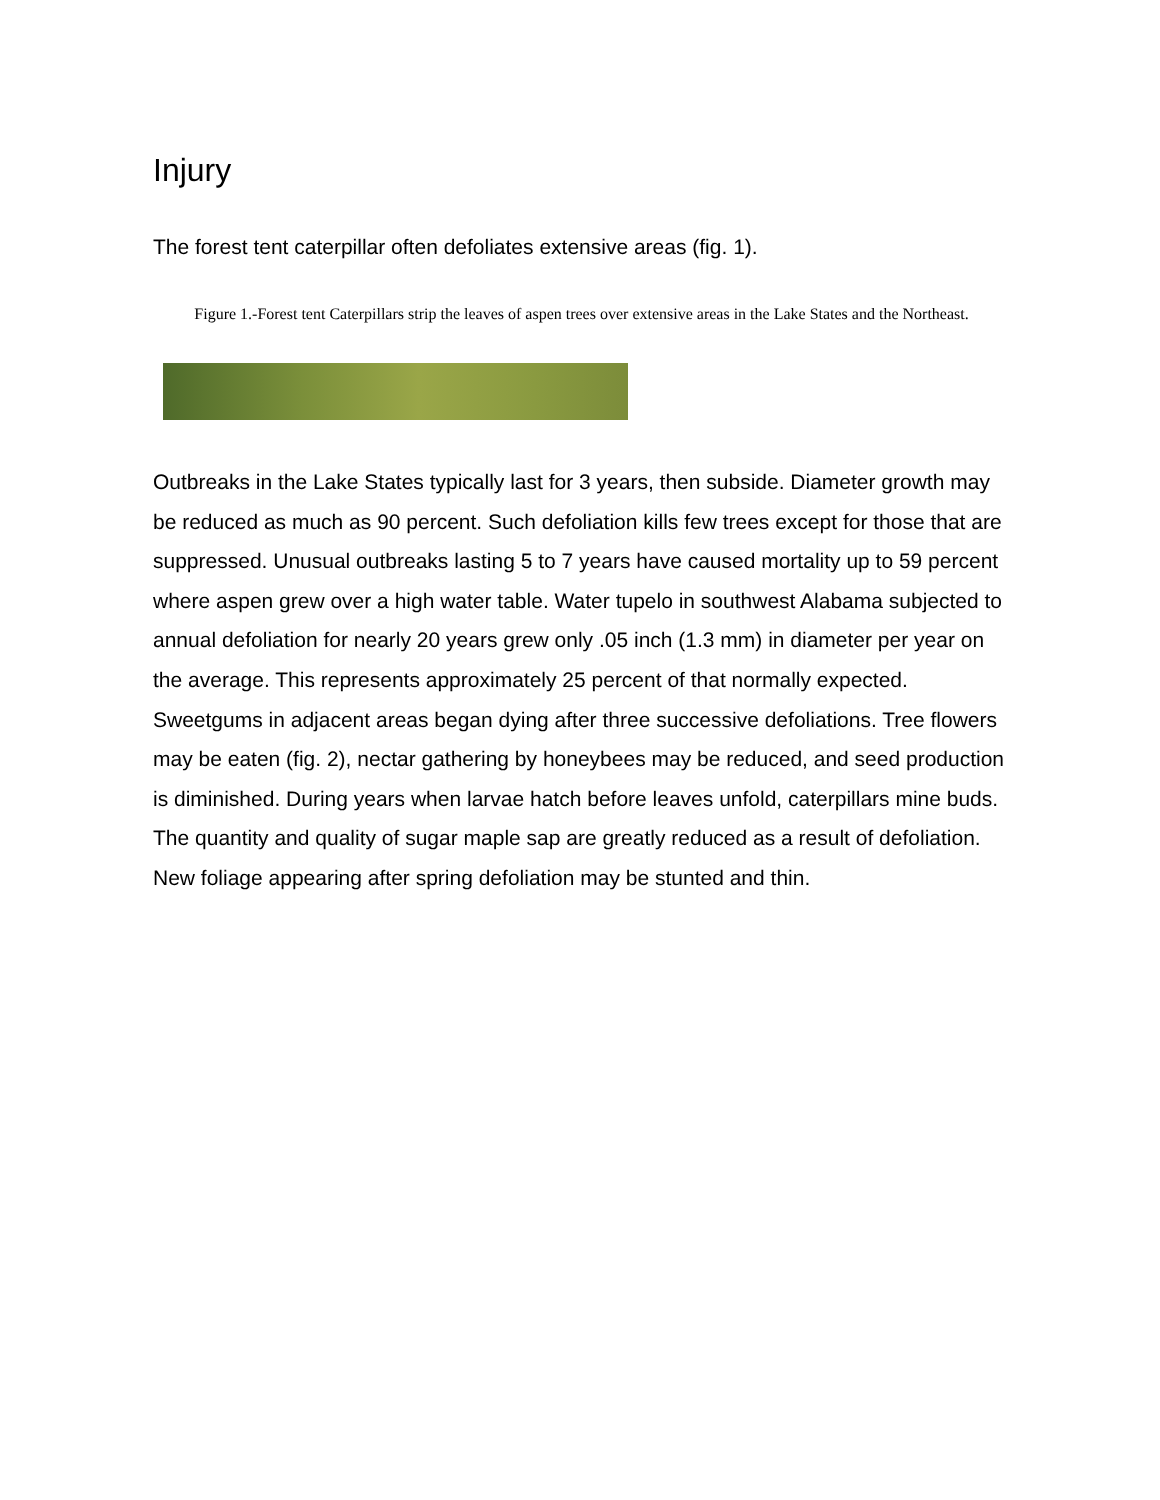Injury
The forest tent caterpillar often defoliates extensive areas (fig. 1).
Figure 1.-Forest tent Caterpillars strip the leaves of aspen trees over extensive areas in the Lake States and the Northeast.
Outbreaks in the Lake States typically last for 3 years, then subside. Diameter growth may be reduced as much as 90 percent. Such defoliation kills few trees except for those that are suppressed. Unusual outbreaks lasting 5 to 7 years have caused mortality up to 59 percent where aspen grew over a high water table. Water tupelo in southwest Alabama subjected to annual defoliation for nearly 20 years grew only .05 inch (1.3 mm) in diameter per year on the average. This represents approximately 25 percent of that normally expected. Sweetgums in adjacent areas began dying after three successive defoliations. Tree flowers may be eaten (fig. 2), nectar gathering by honeybees may be reduced, and seed production is diminished. During years when larvae hatch before leaves unfold, caterpillars mine buds. The quantity and quality of sugar maple sap are greatly reduced as a result of defoliation. New foliage appearing after spring defoliation may be stunted and thin.